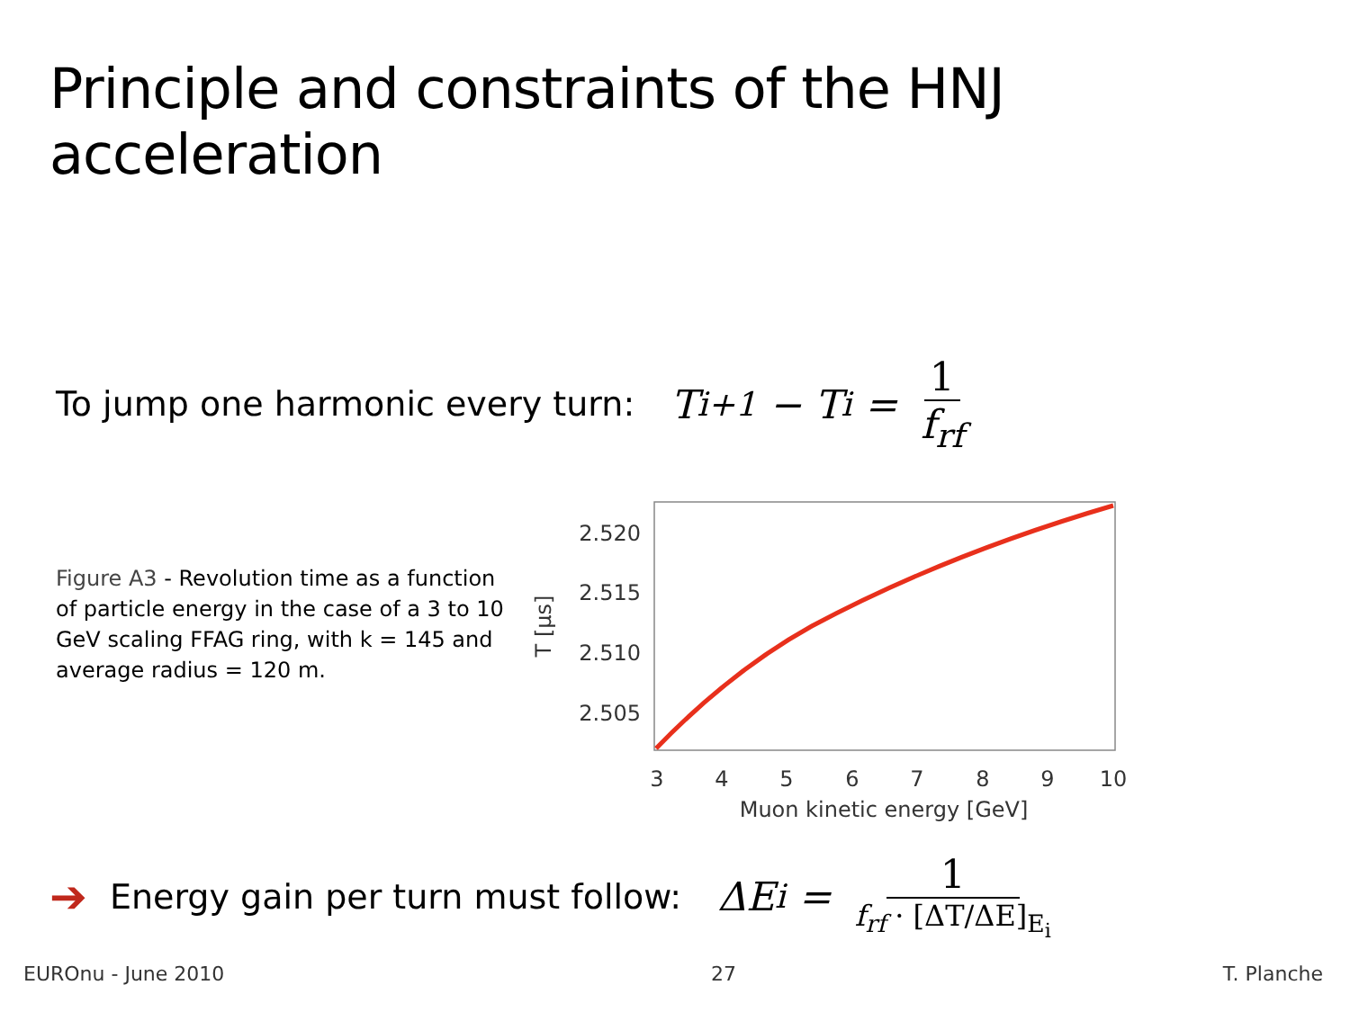Principle and constraints of the HNJ acceleration
To jump one harmonic every turn: T<sub>i+1</sub> − T<sub>i</sub> = 1 f<sub>rf</sub>
Figure A3 - Revolution time as a function of particle energy in the case of a 3 to 10 GeV scaling FFAG ring, with k = 145 and average radius = 120 m.
2.520
2.515
2.510
2.505
T [µs]
3
4
5
6
7
8
9
10
Muon kinetic energy [GeV]
➔ Energy gain per turn must follow: ΔE<sub>i</sub> = 1 f<sub>rf</sub> · [ΔT/ΔE]<sub>E<sub>i</sub></sub>
EUROnu - June 2010 27 T. Planche